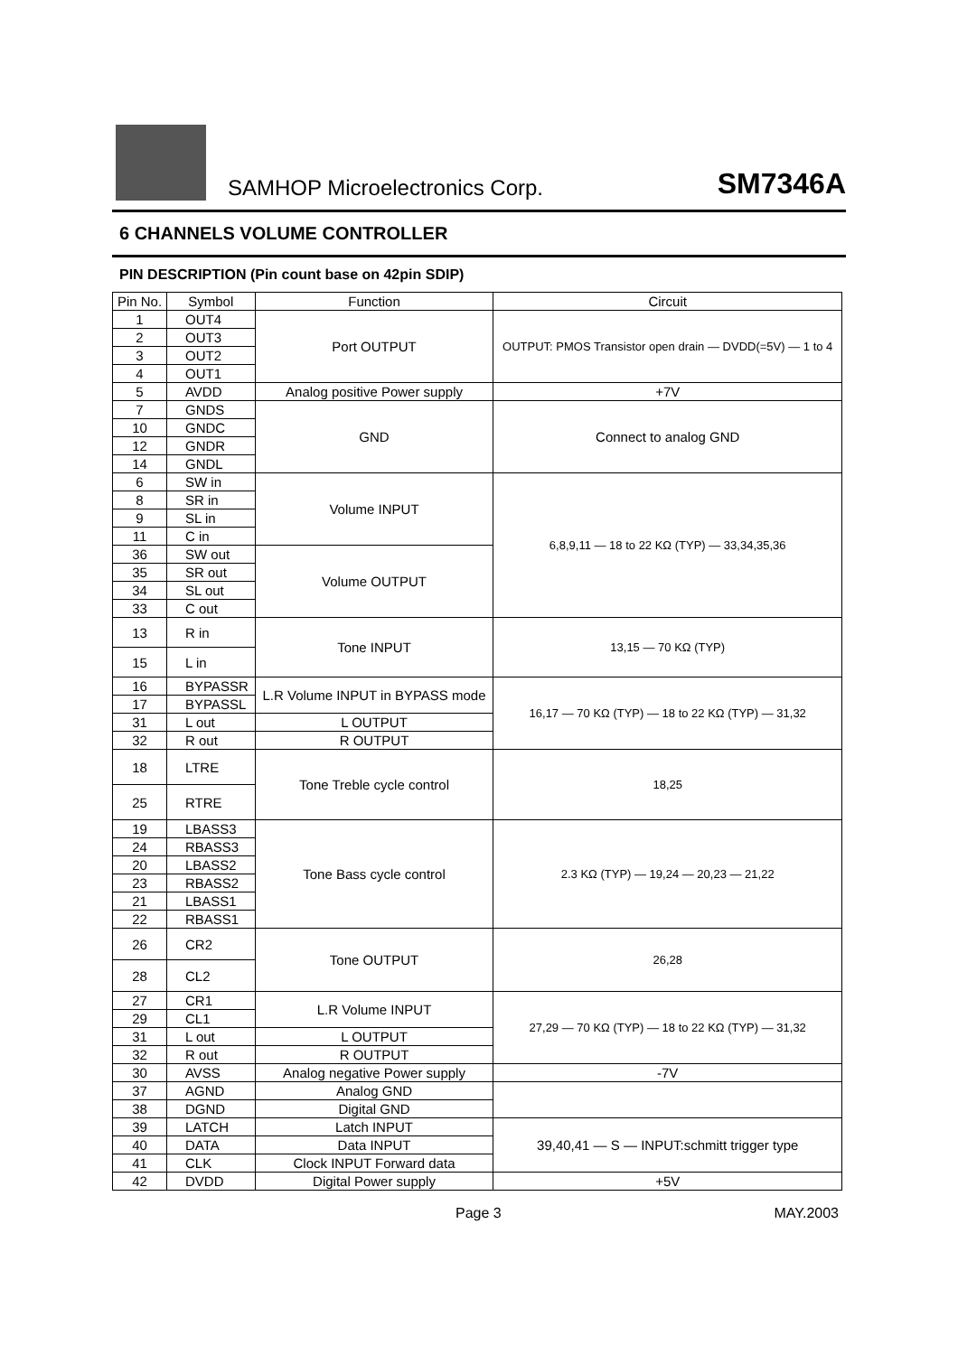SAMHOP Microelectronics Corp.
SM7346A
6 CHANNELS VOLUME CONTROLLER
PIN DESCRIPTION (Pin count base on 42pin SDIP)
| Pin No. | Symbol | Function | Circuit |
| --- | --- | --- | --- |
| 1 | OUT4 | Port OUTPUT | OUTPUT: PMOS Transistor open drain — DVDD(=5V) — 1 to 4 |
| 2 | OUT3 | | |
| 3 | OUT2 | | |
| 4 | OUT1 | | |
| 5 | AVDD | Analog positive Power supply | +7V |
| 7 | GNDS | GND | Connect to analog GND |
| 10 | GNDC | | |
| 12 | GNDR | | |
| 14 | GNDL | | |
| 6 | SW in | Volume INPUT | 6,8,9,11 — 18 to 22 KΩ (TYP) — 33,34,35,36 |
| 8 | SR in | | |
| 9 | SL in | | |
| 11 | C in | | |
| 36 | SW out | Volume OUTPUT | |
| 35 | SR out | | |
| 34 | SL out | | |
| 33 | C out | | |
| 13 | R in | Tone INPUT | 13,15 — 70 KΩ (TYP) |
| 15 | L in | | |
| 16 | BYPASSR | L.R Volume INPUT in BYPASS mode | 16,17 — 70 KΩ (TYP) — 18 to 22 KΩ (TYP) — 31,32 |
| 17 | BYPASSL | | |
| 31 | L out | L OUTPUT | |
| 32 | R out | R OUTPUT | |
| 18 | LTRE | Tone Treble cycle control | 18,25 |
| 25 | RTRE | | |
| 19 | LBASS3 | Tone Bass cycle control | 2.3 KΩ (TYP) — 19,24 — 20,23 — 21,22 |
| 24 | RBASS3 | | |
| 20 | LBASS2 | | |
| 23 | RBASS2 | | |
| 21 | LBASS1 | | |
| 22 | RBASS1 | | |
| 26 | CR2 | Tone OUTPUT | 26,28 |
| 28 | CL2 | | |
| 27 | CR1 | L.R Volume INPUT | 27,29 — 70 KΩ (TYP) — 18 to 22 KΩ (TYP) — 31,32 |
| 29 | CL1 | | |
| 31 | L out | L OUTPUT | |
| 32 | R out | R OUTPUT | |
| 30 | AVSS | Analog negative Power supply | -7V |
| 37 | AGND | Analog GND | |
| 38 | DGND | Digital GND | |
| 39 | LATCH | Latch INPUT | 39,40,41 — S — INPUT:schmitt trigger type |
| 40 | DATA | Data INPUT | |
| 41 | CLK | Clock INPUT Forward data | |
| 42 | DVDD | Digital Power supply | +5V |
Page 3 MAY.2003